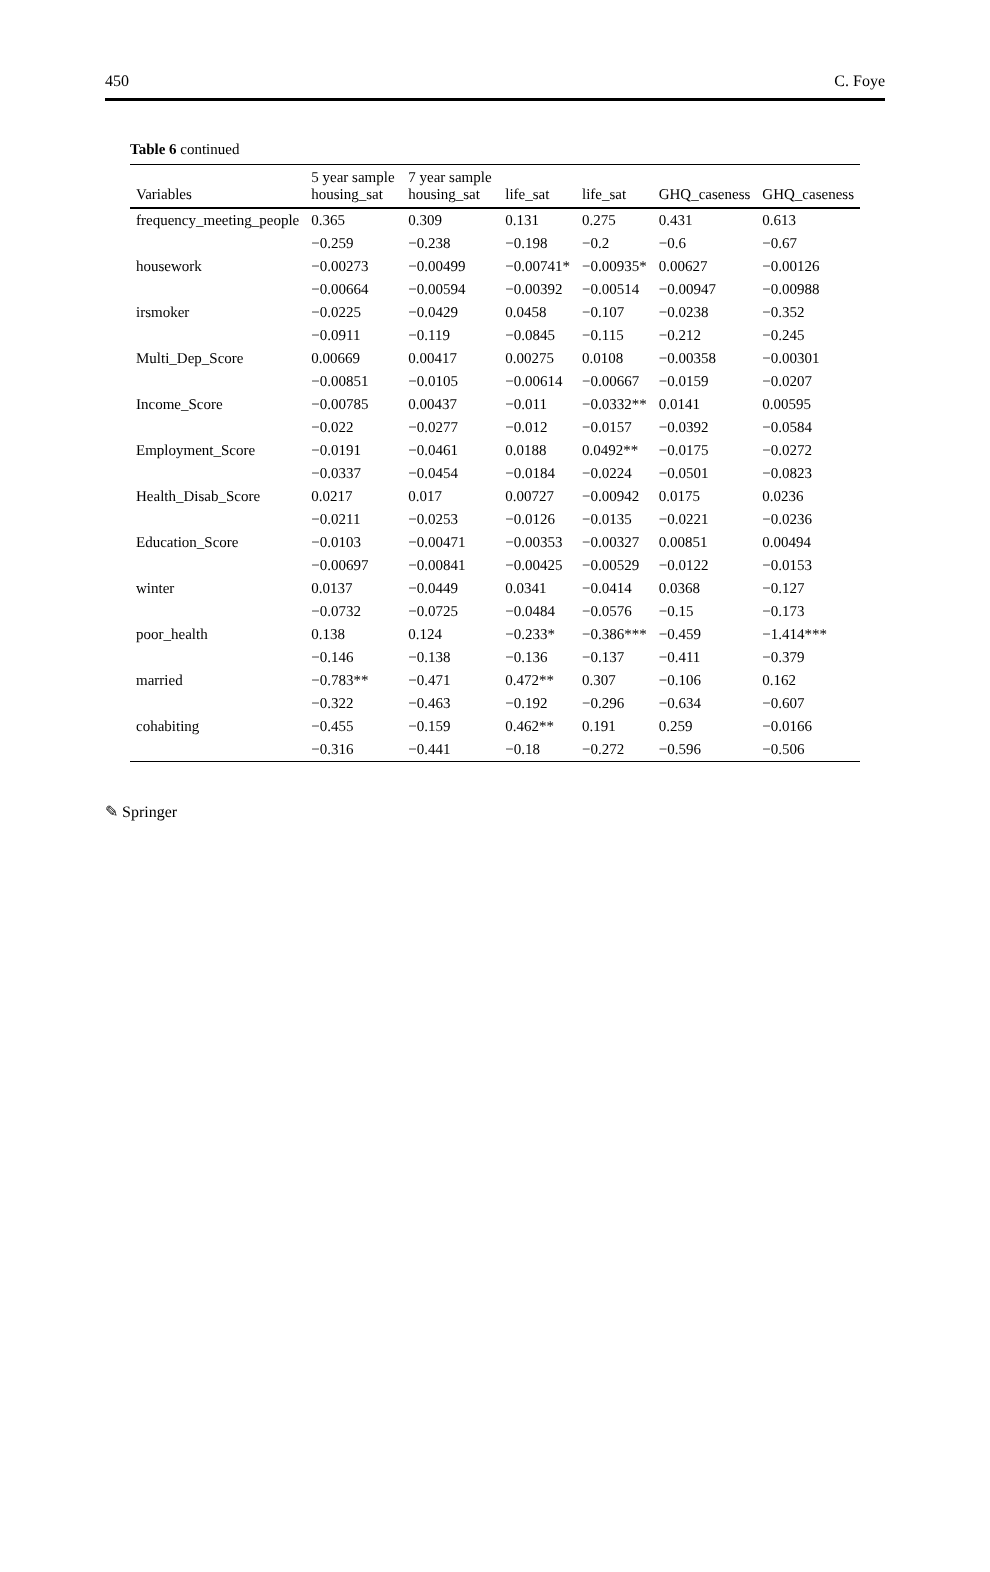450 C. Foye
Table 6 continued
| Variables | 5 year sample housing_sat | 7 year sample housing_sat | life_sat | life_sat | GHQ_caseness | GHQ_caseness |
| --- | --- | --- | --- | --- | --- | --- |
| frequency_meeting_people | 0.365 | 0.309 | 0.131 | 0.275 | 0.431 | 0.613 |
| | −0.259 | −0.238 | −0.198 | −0.2 | −0.6 | −0.67 |
| housework | −0.00273 | −0.00499 | −0.00741* | −0.00935* | 0.00627 | −0.00126 |
| | −0.00664 | −0.00594 | −0.00392 | −0.00514 | −0.00947 | −0.00988 |
| irsmoker | −0.0225 | −0.0429 | 0.0458 | −0.107 | −0.0238 | −0.352 |
| | −0.0911 | −0.119 | −0.0845 | −0.115 | −0.212 | −0.245 |
| Multi_Dep_Score | 0.00669 | 0.00417 | 0.00275 | 0.0108 | −0.00358 | −0.00301 |
| | −0.00851 | −0.0105 | −0.00614 | −0.00667 | −0.0159 | −0.0207 |
| Income_Score | −0.00785 | 0.00437 | −0.011 | −0.0332** | 0.0141 | 0.00595 |
| | −0.022 | −0.0277 | −0.012 | −0.0157 | −0.0392 | −0.0584 |
| Employment_Score | −0.0191 | −0.0461 | 0.0188 | 0.0492** | −0.0175 | −0.0272 |
| | −0.0337 | −0.0454 | −0.0184 | −0.0224 | −0.0501 | −0.0823 |
| Health_Disab_Score | 0.0217 | 0.017 | 0.00727 | −0.00942 | 0.0175 | 0.0236 |
| | −0.0211 | −0.0253 | −0.0126 | −0.0135 | −0.0221 | −0.0236 |
| Education_Score | −0.0103 | −0.00471 | −0.00353 | −0.00327 | 0.00851 | 0.00494 |
| | −0.00697 | −0.00841 | −0.00425 | −0.00529 | −0.0122 | −0.0153 |
| winter | 0.0137 | −0.0449 | 0.0341 | −0.0414 | 0.0368 | −0.127 |
| | −0.0732 | −0.0725 | −0.0484 | −0.0576 | −0.15 | −0.173 |
| poor_health | 0.138 | 0.124 | −0.233* | −0.386*** | −0.459 | −1.414*** |
| | −0.146 | −0.138 | −0.136 | −0.137 | −0.411 | −0.379 |
| married | −0.783** | −0.471 | 0.472** | 0.307 | −0.106 | 0.162 |
| | −0.322 | −0.463 | −0.192 | −0.296 | −0.634 | −0.607 |
| cohabiting | −0.455 | −0.159 | 0.462** | 0.191 | 0.259 | −0.0166 |
| | −0.316 | −0.441 | −0.18 | −0.272 | −0.596 | −0.506 |
✎ Springer